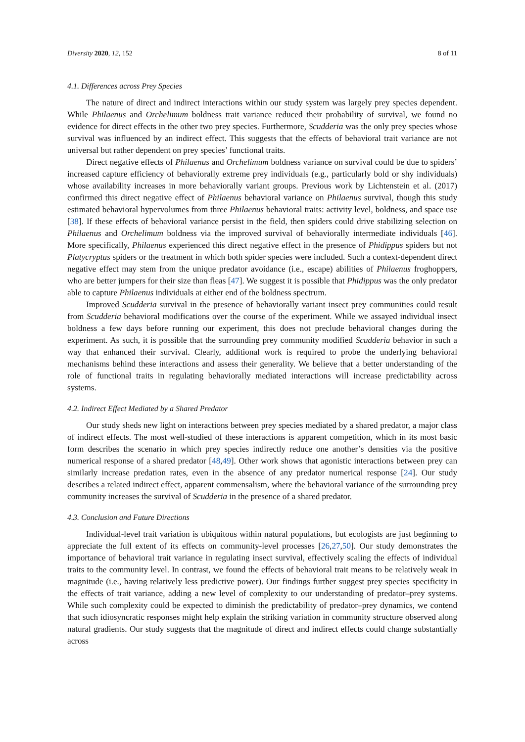Diversity 2020, 12, 152 8 of 11
4.1. Differences across Prey Species
The nature of direct and indirect interactions within our study system was largely prey species dependent. While Philaenus and Orchelimum boldness trait variance reduced their probability of survival, we found no evidence for direct effects in the other two prey species. Furthermore, Scudderia was the only prey species whose survival was influenced by an indirect effect. This suggests that the effects of behavioral trait variance are not universal but rather dependent on prey species’ functional traits.
Direct negative effects of Philaenus and Orchelimum boldness variance on survival could be due to spiders’ increased capture efficiency of behaviorally extreme prey individuals (e.g., particularly bold or shy individuals) whose availability increases in more behaviorally variant groups. Previous work by Lichtenstein et al. (2017) confirmed this direct negative effect of Philaenus behavioral variance on Philaenus survival, though this study estimated behavioral hypervolumes from three Philaenus behavioral traits: activity level, boldness, and space use [38]. If these effects of behavioral variance persist in the field, then spiders could drive stabilizing selection on Philaenus and Orchelimum boldness via the improved survival of behaviorally intermediate individuals [46]. More specifically, Philaenus experienced this direct negative effect in the presence of Phidippus spiders but not Platycryptus spiders or the treatment in which both spider species were included. Such a context-dependent direct negative effect may stem from the unique predator avoidance (i.e., escape) abilities of Philaenus froghoppers, who are better jumpers for their size than fleas [47]. We suggest it is possible that Phidippus was the only predator able to capture Philaenus individuals at either end of the boldness spectrum.
Improved Scudderia survival in the presence of behaviorally variant insect prey communities could result from Scudderia behavioral modifications over the course of the experiment. While we assayed individual insect boldness a few days before running our experiment, this does not preclude behavioral changes during the experiment. As such, it is possible that the surrounding prey community modified Scudderia behavior in such a way that enhanced their survival. Clearly, additional work is required to probe the underlying behavioral mechanisms behind these interactions and assess their generality. We believe that a better understanding of the role of functional traits in regulating behaviorally mediated interactions will increase predictability across systems.
4.2. Indirect Effect Mediated by a Shared Predator
Our study sheds new light on interactions between prey species mediated by a shared predator, a major class of indirect effects. The most well-studied of these interactions is apparent competition, which in its most basic form describes the scenario in which prey species indirectly reduce one another’s densities via the positive numerical response of a shared predator [48,49]. Other work shows that agonistic interactions between prey can similarly increase predation rates, even in the absence of any predator numerical response [24]. Our study describes a related indirect effect, apparent commensalism, where the behavioral variance of the surrounding prey community increases the survival of Scudderia in the presence of a shared predator.
4.3. Conclusion and Future Directions
Individual-level trait variation is ubiquitous within natural populations, but ecologists are just beginning to appreciate the full extent of its effects on community-level processes [26,27,50]. Our study demonstrates the importance of behavioral trait variance in regulating insect survival, effectively scaling the effects of individual traits to the community level. In contrast, we found the effects of behavioral trait means to be relatively weak in magnitude (i.e., having relatively less predictive power). Our findings further suggest prey species specificity in the effects of trait variance, adding a new level of complexity to our understanding of predator–prey systems. While such complexity could be expected to diminish the predictability of predator–prey dynamics, we contend that such idiosyncratic responses might help explain the striking variation in community structure observed along natural gradients. Our study suggests that the magnitude of direct and indirect effects could change substantially across